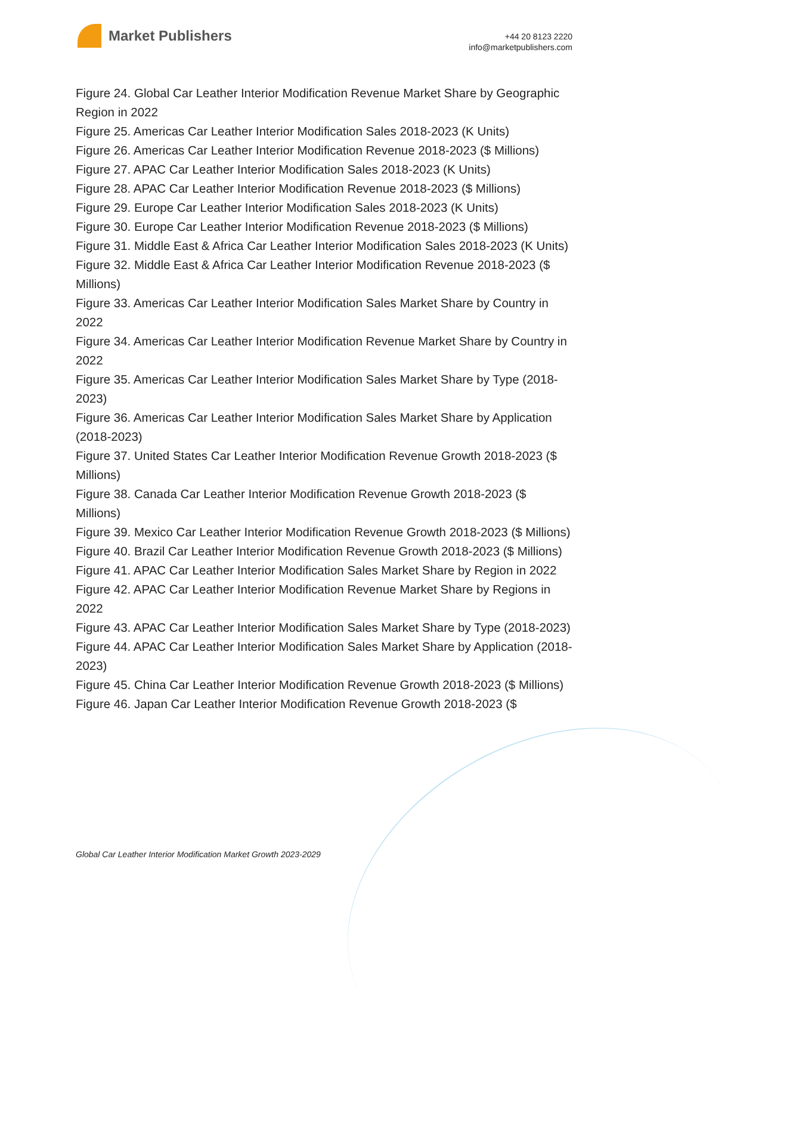Market Publishers
+44 20 8123 2220
info@marketpublishers.com
Figure 24. Global Car Leather Interior Modification Revenue Market Share by Geographic Region in 2022
Figure 25. Americas Car Leather Interior Modification Sales 2018-2023 (K Units)
Figure 26. Americas Car Leather Interior Modification Revenue 2018-2023 ($ Millions)
Figure 27. APAC Car Leather Interior Modification Sales 2018-2023 (K Units)
Figure 28. APAC Car Leather Interior Modification Revenue 2018-2023 ($ Millions)
Figure 29. Europe Car Leather Interior Modification Sales 2018-2023 (K Units)
Figure 30. Europe Car Leather Interior Modification Revenue 2018-2023 ($ Millions)
Figure 31. Middle East & Africa Car Leather Interior Modification Sales 2018-2023 (K Units)
Figure 32. Middle East & Africa Car Leather Interior Modification Revenue 2018-2023 ($ Millions)
Figure 33. Americas Car Leather Interior Modification Sales Market Share by Country in 2022
Figure 34. Americas Car Leather Interior Modification Revenue Market Share by Country in 2022
Figure 35. Americas Car Leather Interior Modification Sales Market Share by Type (2018-2023)
Figure 36. Americas Car Leather Interior Modification Sales Market Share by Application (2018-2023)
Figure 37. United States Car Leather Interior Modification Revenue Growth 2018-2023 ($ Millions)
Figure 38. Canada Car Leather Interior Modification Revenue Growth 2018-2023 ($ Millions)
Figure 39. Mexico Car Leather Interior Modification Revenue Growth 2018-2023 ($ Millions)
Figure 40. Brazil Car Leather Interior Modification Revenue Growth 2018-2023 ($ Millions)
Figure 41. APAC Car Leather Interior Modification Sales Market Share by Region in 2022
Figure 42. APAC Car Leather Interior Modification Revenue Market Share by Regions in 2022
Figure 43. APAC Car Leather Interior Modification Sales Market Share by Type (2018-2023)
Figure 44. APAC Car Leather Interior Modification Sales Market Share by Application (2018-2023)
Figure 45. China Car Leather Interior Modification Revenue Growth 2018-2023 ($ Millions)
Figure 46. Japan Car Leather Interior Modification Revenue Growth 2018-2023 ($
Global Car Leather Interior Modification Market Growth 2023-2029